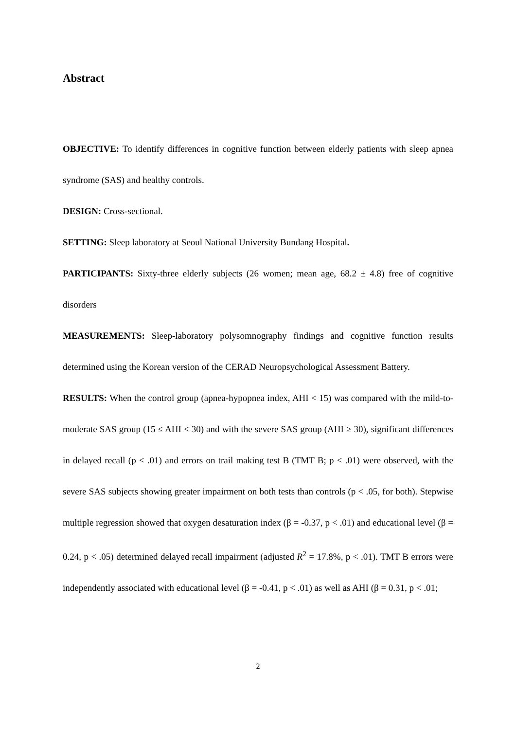Abstract
OBJECTIVE: To identify differences in cognitive function between elderly patients with sleep apnea syndrome (SAS) and healthy controls.
DESIGN: Cross-sectional.
SETTING: Sleep laboratory at Seoul National University Bundang Hospital.
PARTICIPANTS: Sixty-three elderly subjects (26 women; mean age, 68.2 ± 4.8) free of cognitive disorders
MEASUREMENTS: Sleep-laboratory polysomnography findings and cognitive function results determined using the Korean version of the CERAD Neuropsychological Assessment Battery.
RESULTS: When the control group (apnea-hypopnea index, AHI < 15) was compared with the mild-to-moderate SAS group (15 ≤ AHI < 30) and with the severe SAS group (AHI ≥ 30), significant differences in delayed recall (p < .01) and errors on trail making test B (TMT B; p < .01) were observed, with the severe SAS subjects showing greater impairment on both tests than controls (p < .05, for both). Stepwise multiple regression showed that oxygen desaturation index (β = -0.37, p < .01) and educational level (β = 0.24, p < .05) determined delayed recall impairment (adjusted R<sup>2</sup> = 17.8%, p < .01). TMT B errors were independently associated with educational level (β = -0.41, p < .01) as well as AHI (β = 0.31, p < .01;
2